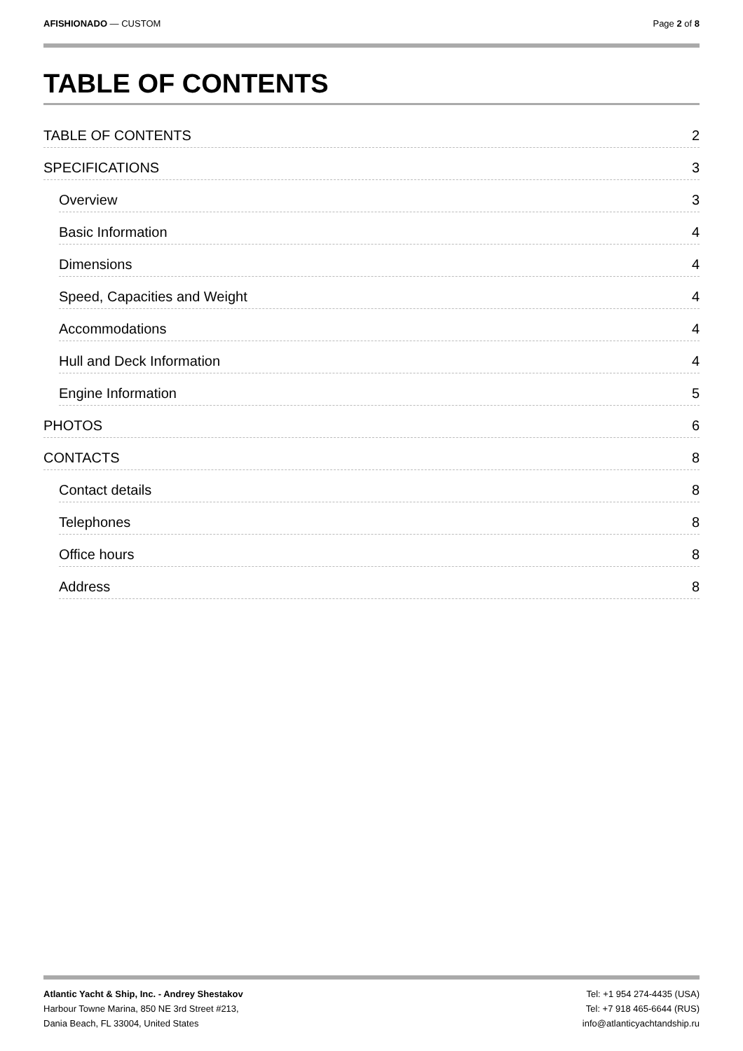AFISHIONADO — CUSTOM Page 2 of 8
TABLE OF CONTENTS
TABLE OF CONTENTS 2
SPECIFICATIONS 3
Overview 3
Basic Information 4
Dimensions 4
Speed, Capacities and Weight 4
Accommodations 4
Hull and Deck Information 4
Engine Information 5
PHOTOS 6
CONTACTS 8
Contact details 8
Telephones 8
Office hours 8
Address 8
Atlantic Yacht & Ship, Inc. - Andrey Shestakov
Harbour Towne Marina, 850 NE 3rd Street #213,
Dania Beach, FL 33004, United States
Tel: +1 954 274-4435 (USA)
Tel: +7 918 465-6644 (RUS)
info@atlanticyachtandship.ru